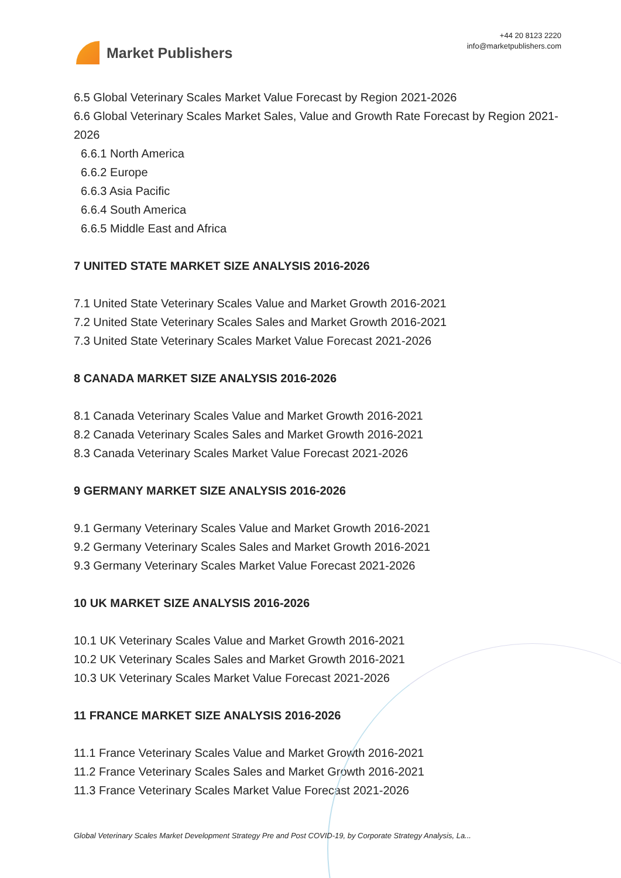Market Publishers
+44 20 8123 2220
info@marketpublishers.com
6.5 Global Veterinary Scales Market Value Forecast by Region 2021-2026
6.6 Global Veterinary Scales Market Sales, Value and Growth Rate Forecast by Region 2021-2026
6.6.1 North America
6.6.2 Europe
6.6.3 Asia Pacific
6.6.4 South America
6.6.5 Middle East and Africa
7 UNITED STATE MARKET SIZE ANALYSIS 2016-2026
7.1 United State Veterinary Scales Value and Market Growth 2016-2021
7.2 United State Veterinary Scales Sales and Market Growth 2016-2021
7.3 United State Veterinary Scales Market Value Forecast 2021-2026
8 CANADA MARKET SIZE ANALYSIS 2016-2026
8.1 Canada Veterinary Scales Value and Market Growth 2016-2021
8.2 Canada Veterinary Scales Sales and Market Growth 2016-2021
8.3 Canada Veterinary Scales Market Value Forecast 2021-2026
9 GERMANY MARKET SIZE ANALYSIS 2016-2026
9.1 Germany Veterinary Scales Value and Market Growth 2016-2021
9.2 Germany Veterinary Scales Sales and Market Growth 2016-2021
9.3 Germany Veterinary Scales Market Value Forecast 2021-2026
10 UK MARKET SIZE ANALYSIS 2016-2026
10.1 UK Veterinary Scales Value and Market Growth 2016-2021
10.2 UK Veterinary Scales Sales and Market Growth 2016-2021
10.3 UK Veterinary Scales Market Value Forecast 2021-2026
11 FRANCE MARKET SIZE ANALYSIS 2016-2026
11.1 France Veterinary Scales Value and Market Growth 2016-2021
11.2 France Veterinary Scales Sales and Market Growth 2016-2021
11.3 France Veterinary Scales Market Value Forecast 2021-2026
Global Veterinary Scales Market Development Strategy Pre and Post COVID-19, by Corporate Strategy Analysis, La...